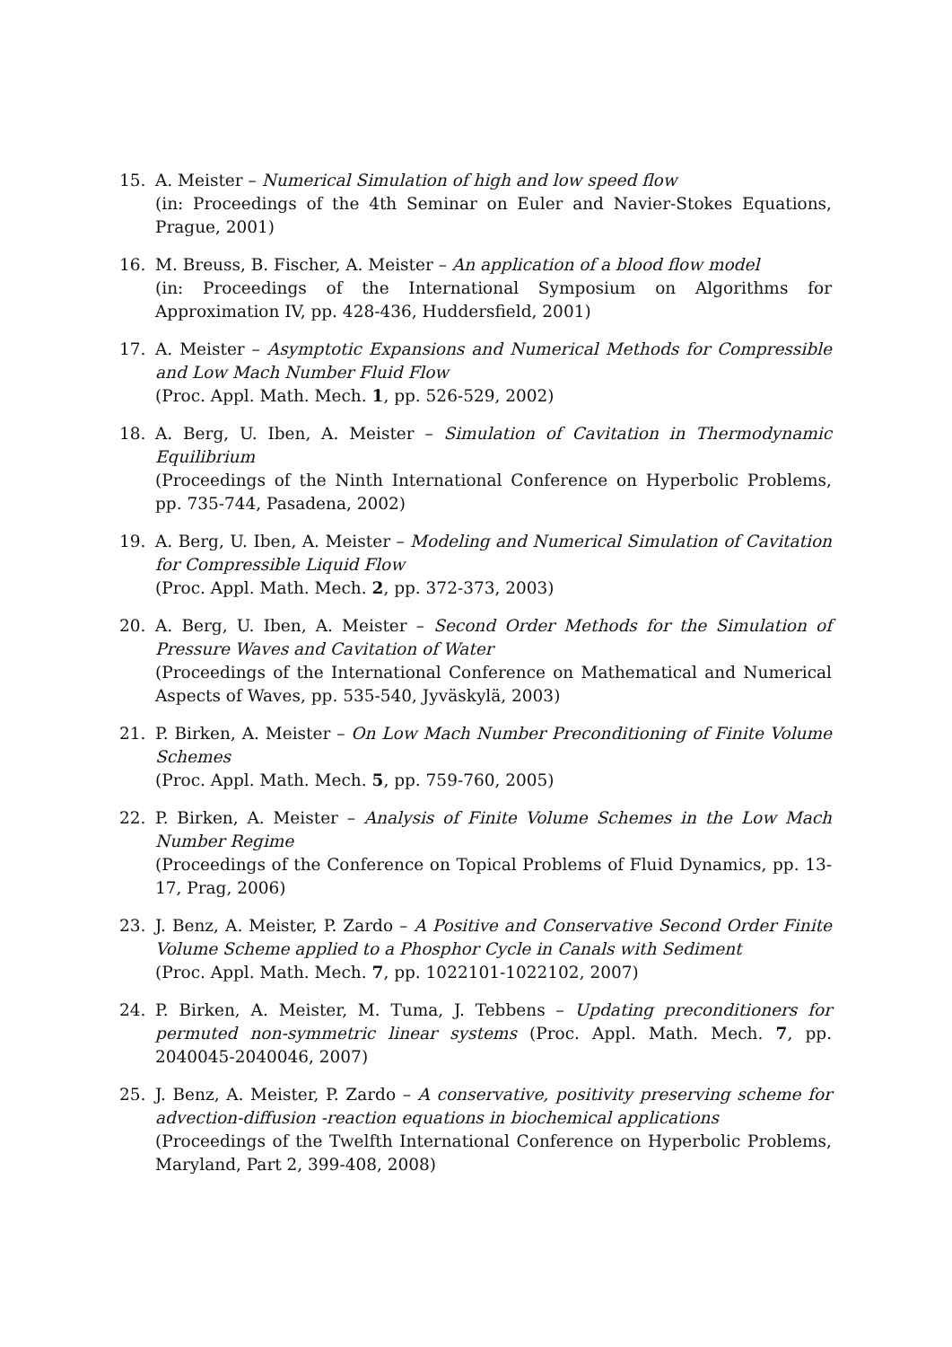15. A. Meister – Numerical Simulation of high and low speed flow
(in: Proceedings of the 4th Seminar on Euler and Navier-Stokes Equations, Prague, 2001)
16. M. Breuss, B. Fischer, A. Meister – An application of a blood flow model
(in: Proceedings of the International Symposium on Algorithms for Approximation IV, pp. 428-436, Huddersfield, 2001)
17. A. Meister – Asymptotic Expansions and Numerical Methods for Compressible and Low Mach Number Fluid Flow
(Proc. Appl. Math. Mech. 1, pp. 526-529, 2002)
18. A. Berg, U. Iben, A. Meister – Simulation of Cavitation in Thermodynamic Equilibrium
(Proceedings of the Ninth International Conference on Hyperbolic Problems, pp. 735-744, Pasadena, 2002)
19. A. Berg, U. Iben, A. Meister – Modeling and Numerical Simulation of Cavitation for Compressible Liquid Flow
(Proc. Appl. Math. Mech. 2, pp. 372-373, 2003)
20. A. Berg, U. Iben, A. Meister – Second Order Methods for the Simulation of Pressure Waves and Cavitation of Water
(Proceedings of the International Conference on Mathematical and Numerical Aspects of Waves, pp. 535-540, Jyväskylä, 2003)
21. P. Birken, A. Meister – On Low Mach Number Preconditioning of Finite Volume Schemes
(Proc. Appl. Math. Mech. 5, pp. 759-760, 2005)
22. P. Birken, A. Meister – Analysis of Finite Volume Schemes in the Low Mach Number Regime
(Proceedings of the Conference on Topical Problems of Fluid Dynamics, pp. 13-17, Prag, 2006)
23. J. Benz, A. Meister, P. Zardo – A Positive and Conservative Second Order Finite Volume Scheme applied to a Phosphor Cycle in Canals with Sediment
(Proc. Appl. Math. Mech. 7, pp. 1022101-1022102, 2007)
24. P. Birken, A. Meister, M. Tuma, J. Tebbens – Updating preconditioners for permuted non-symmetric linear systems (Proc. Appl. Math. Mech. 7, pp. 2040045-2040046, 2007)
25. J. Benz, A. Meister, P. Zardo – A conservative, positivity preserving scheme for advection-diffusion -reaction equations in biochemical applications
(Proceedings of the Twelfth International Conference on Hyperbolic Problems, Maryland, Part 2, 399-408, 2008)